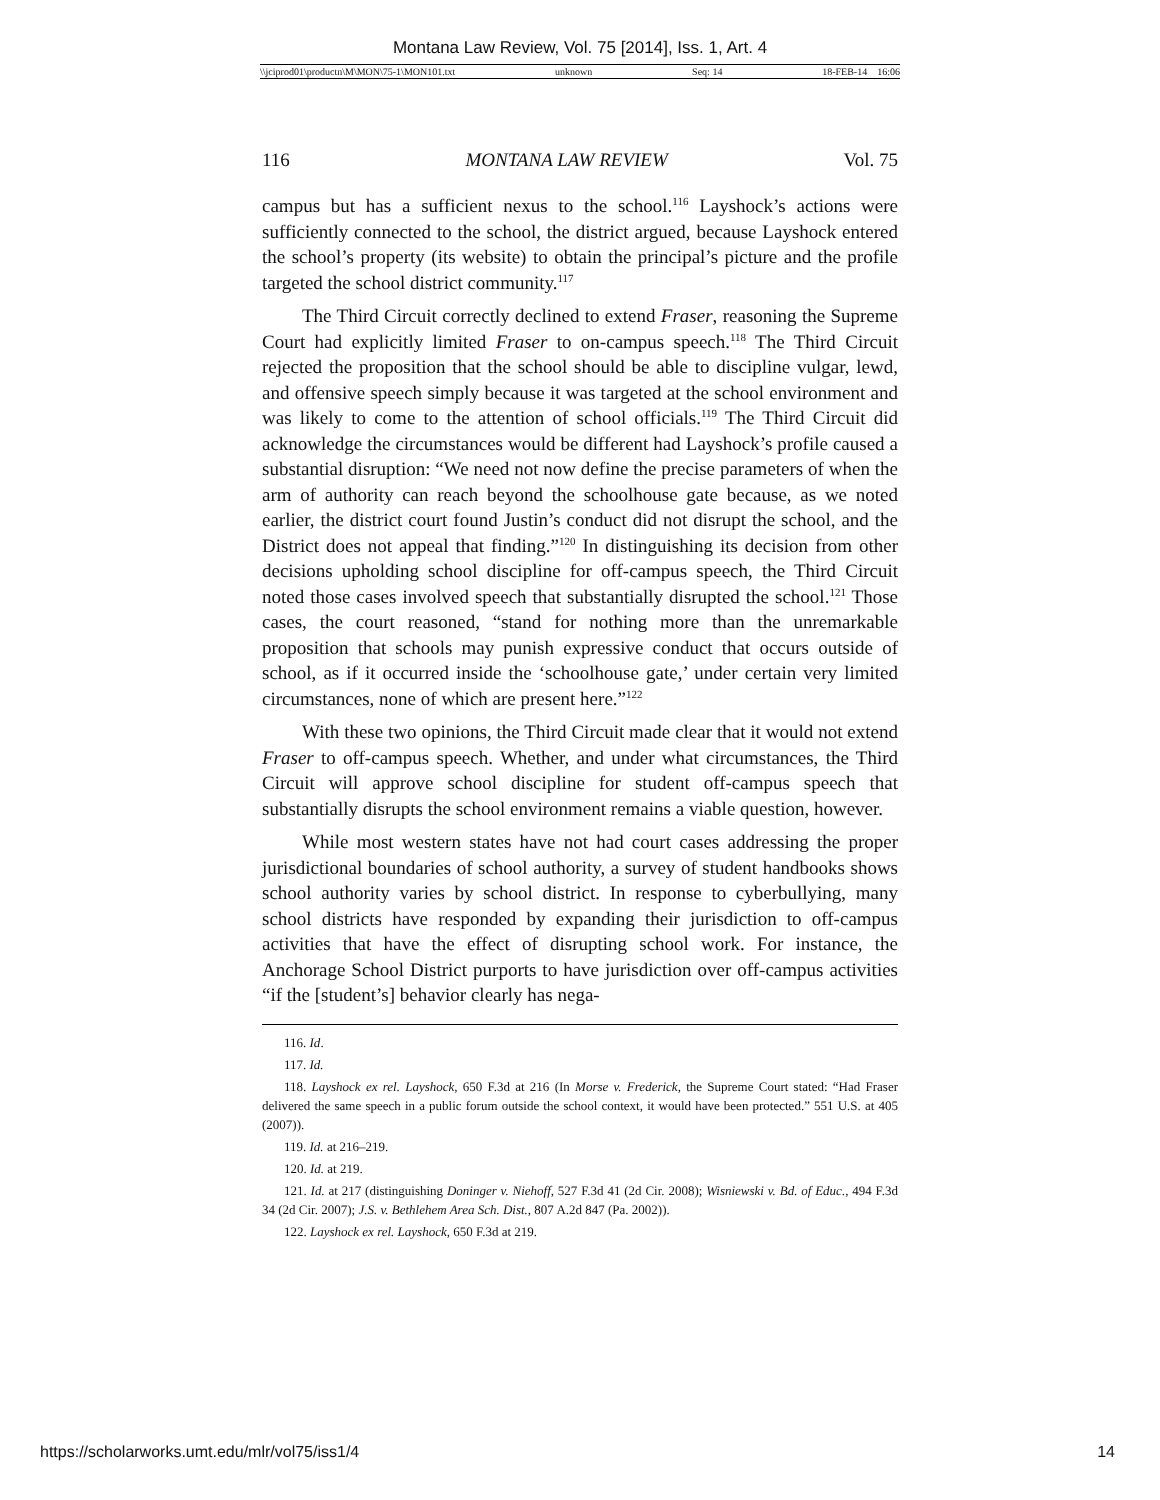Montana Law Review, Vol. 75 [2014], Iss. 1, Art. 4
\\jciprod01\productn\M\MON\75-1\MON101.txt unknown Seq: 14 18-FEB-14 16:06
116 MONTANA LAW REVIEW Vol. 75
campus but has a sufficient nexus to the school.<sup>116</sup> Layshock’s actions were sufficiently connected to the school, the district argued, because Layshock entered the school’s property (its website) to obtain the principal’s picture and the profile targeted the school district community.<sup>117</sup>
The Third Circuit correctly declined to extend Fraser, reasoning the Supreme Court had explicitly limited Fraser to on-campus speech.<sup>118</sup> The Third Circuit rejected the proposition that the school should be able to discipline vulgar, lewd, and offensive speech simply because it was targeted at the school environment and was likely to come to the attention of school officials.<sup>119</sup> The Third Circuit did acknowledge the circumstances would be different had Layshock’s profile caused a substantial disruption: “We need not now define the precise parameters of when the arm of authority can reach beyond the schoolhouse gate because, as we noted earlier, the district court found Justin’s conduct did not disrupt the school, and the District does not appeal that finding.”<sup>120</sup> In distinguishing its decision from other decisions upholding school discipline for off-campus speech, the Third Circuit noted those cases involved speech that substantially disrupted the school.<sup>121</sup> Those cases, the court reasoned, “stand for nothing more than the unremarkable proposition that schools may punish expressive conduct that occurs outside of school, as if it occurred inside the ‘schoolhouse gate,’ under certain very limited circumstances, none of which are present here.”<sup>122</sup>
With these two opinions, the Third Circuit made clear that it would not extend Fraser to off-campus speech. Whether, and under what circumstances, the Third Circuit will approve school discipline for student off-campus speech that substantially disrupts the school environment remains a viable question, however.
While most western states have not had court cases addressing the proper jurisdictional boundaries of school authority, a survey of student handbooks shows school authority varies by school district. In response to cyberbullying, many school districts have responded by expanding their jurisdiction to off-campus activities that have the effect of disrupting school work. For instance, the Anchorage School District purports to have jurisdiction over off-campus activities “if the [student’s] behavior clearly has nega-
116. Id.
117. Id.
118. Layshock ex rel. Layshock, 650 F.3d at 216 (In Morse v. Frederick, the Supreme Court stated: “Had Fraser delivered the same speech in a public forum outside the school context, it would have been protected.” 551 U.S. at 405 (2007)).
119. Id. at 216–219.
120. Id. at 219.
121. Id. at 217 (distinguishing Doninger v. Niehoff, 527 F.3d 41 (2d Cir. 2008); Wisniewski v. Bd. of Educ., 494 F.3d 34 (2d Cir. 2007); J.S. v. Bethlehem Area Sch. Dist., 807 A.2d 847 (Pa. 2002)).
122. Layshock ex rel. Layshock, 650 F.3d at 219.
https://scholarworks.umt.edu/mlr/vol75/iss1/4 14